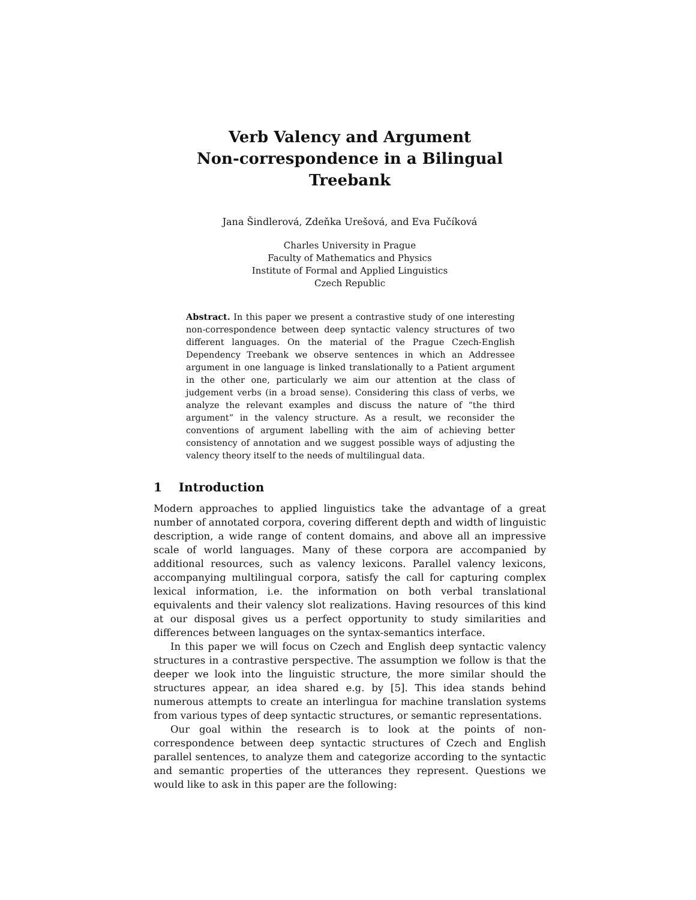Verb Valency and Argument
Non-correspondence in a Bilingual Treebank
Jana Šindlerová, Zdeňka Urešová, and Eva Fučíková
Charles University in Prague
Faculty of Mathematics and Physics
Institute of Formal and Applied Linguistics
Czech Republic
Abstract. In this paper we present a contrastive study of one interesting non-correspondence between deep syntactic valency structures of two different languages. On the material of the Prague Czech-English Dependency Treebank we observe sentences in which an Addressee argument in one language is linked translationally to a Patient argument in the other one, particularly we aim our attention at the class of judgement verbs (in a broad sense). Considering this class of verbs, we analyze the relevant examples and discuss the nature of “the third argument” in the valency structure. As a result, we reconsider the conventions of argument labelling with the aim of achieving better consistency of annotation and we suggest possible ways of adjusting the valency theory itself to the needs of multilingual data.
1 Introduction
Modern approaches to applied linguistics take the advantage of a great number of annotated corpora, covering different depth and width of linguistic description, a wide range of content domains, and above all an impressive scale of world languages. Many of these corpora are accompanied by additional resources, such as valency lexicons. Parallel valency lexicons, accompanying multilingual corpora, satisfy the call for capturing complex lexical information, i.e. the information on both verbal translational equivalents and their valency slot realizations. Having resources of this kind at our disposal gives us a perfect opportunity to study similarities and differences between languages on the syntax-semantics interface.
In this paper we will focus on Czech and English deep syntactic valency structures in a contrastive perspective. The assumption we follow is that the deeper we look into the linguistic structure, the more similar should the structures appear, an idea shared e.g. by [5]. This idea stands behind numerous attempts to create an interlingua for machine translation systems from various types of deep syntactic structures, or semantic representations.
Our goal within the research is to look at the points of non-correspondence between deep syntactic structures of Czech and English parallel sentences, to analyze them and categorize according to the syntactic and semantic properties of the utterances they represent. Questions we would like to ask in this paper are the following: